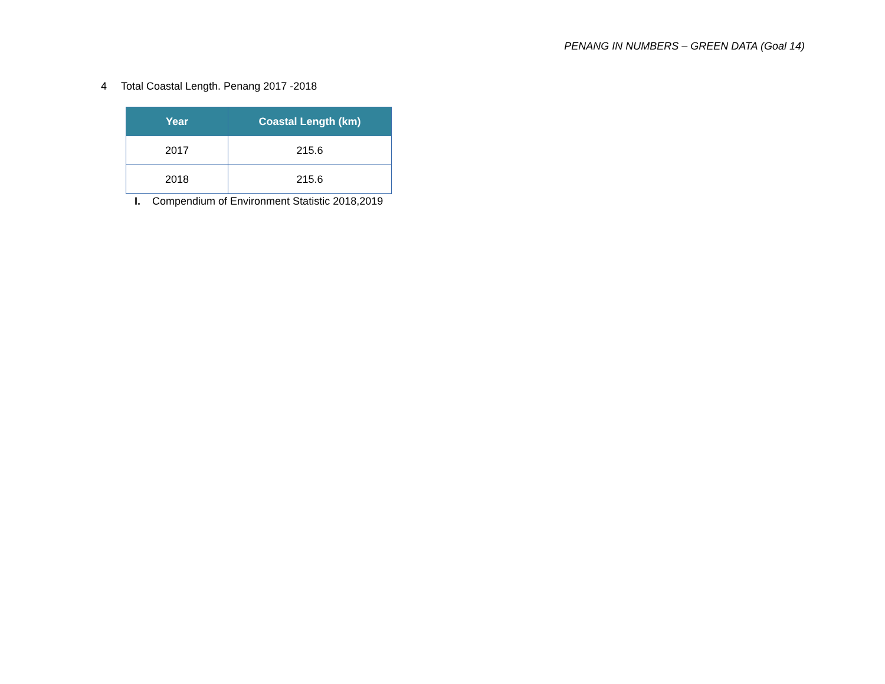PENANG IN NUMBERS – GREEN DATA (Goal 14)
4 Total Coastal Length. Penang 2017 -2018
| Year | Coastal Length (km) |
| --- | --- |
| 2017 | 215.6 |
| 2018 | 215.6 |
I. Compendium of Environment Statistic 2018,2019